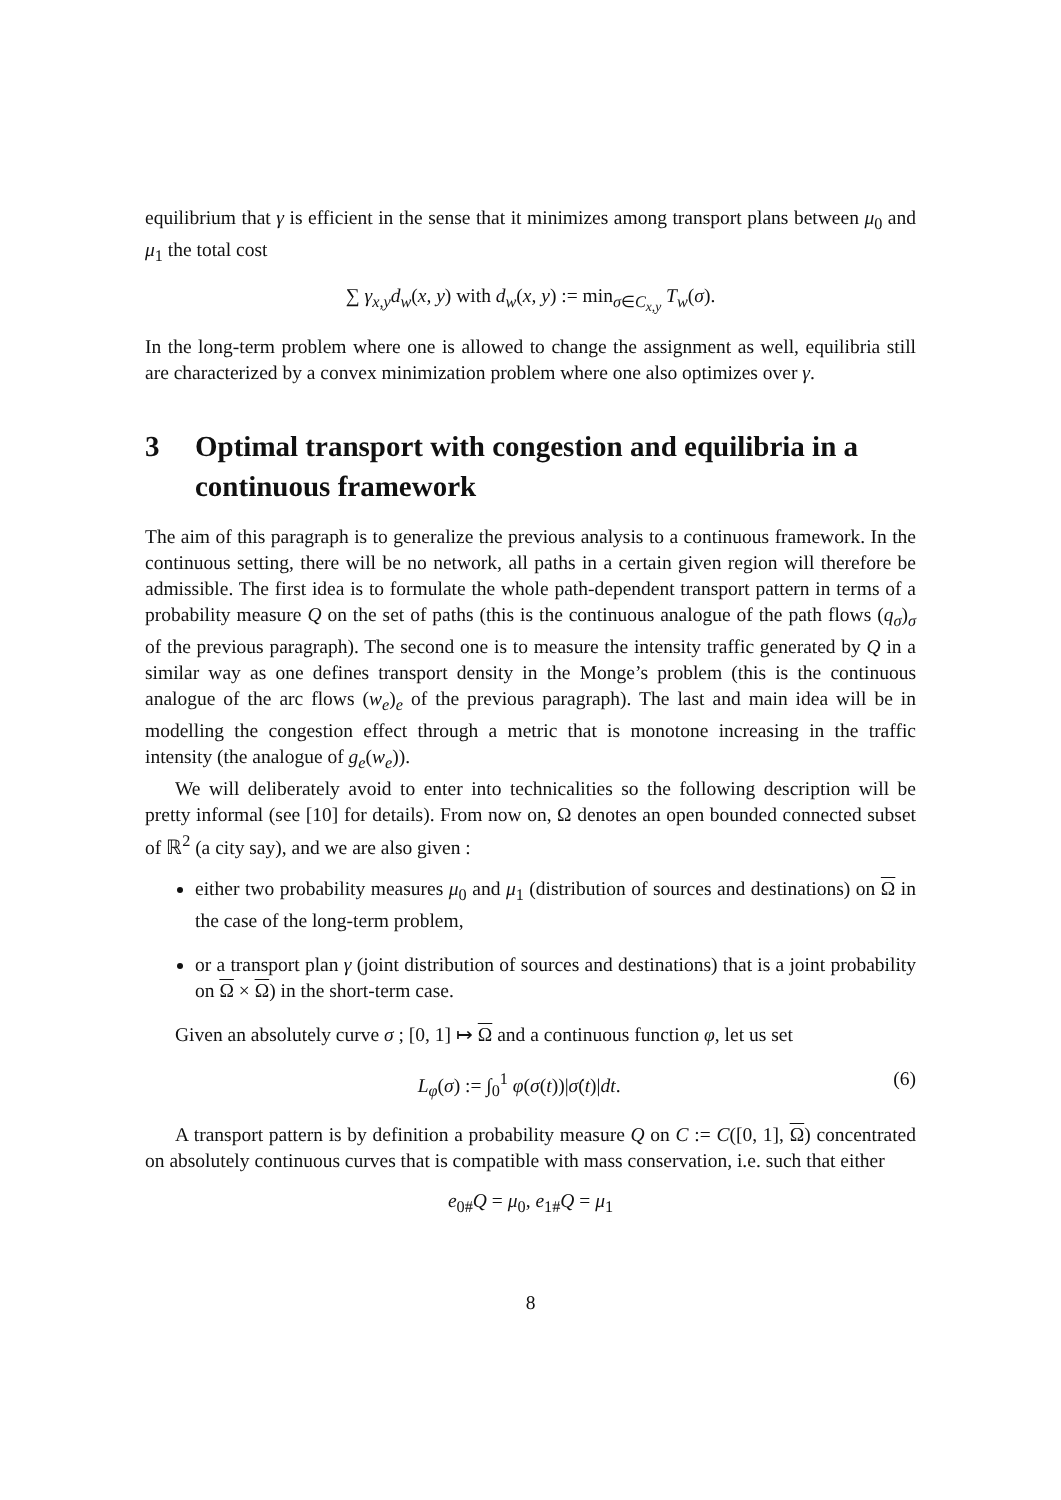equilibrium that γ is efficient in the sense that it minimizes among transport plans between μ<sub>0</sub> and μ<sub>1</sub> the total cost
∑ γ<sub>x,y</sub>d<sub>w</sub>(x, y) with d<sub>w</sub>(x, y) := min<sub>σ∈C<sub>x,y</sub></sub> T<sub>w</sub>(σ).
In the long-term problem where one is allowed to change the assignment as well, equilibria still are characterized by a convex minimization problem where one also optimizes over γ.
3 Optimal transport with congestion and equilibria in a continuous framework
The aim of this paragraph is to generalize the previous analysis to a continuous framework. In the continuous setting, there will be no network, all paths in a certain given region will therefore be admissible. The first idea is to formulate the whole path-dependent transport pattern in terms of a probability measure Q on the set of paths (this is the continuous analogue of the path flows (q<sub>σ</sub>)<sub>σ</sub> of the previous paragraph). The second one is to measure the intensity traffic generated by Q in a similar way as one defines transport density in the Monge’s problem (this is the continuous analogue of the arc flows (w<sub>e</sub>)<sub>e</sub> of the previous paragraph). The last and main idea will be in modelling the congestion effect through a metric that is monotone increasing in the traffic intensity (the analogue of g<sub>e</sub>(w<sub>e</sub>)).
We will deliberately avoid to enter into technicalities so the following description will be pretty informal (see [10] for details). From now on, Ω denotes an open bounded connected subset of ℝ<sup>2</sup> (a city say), and we are also given :
either two probability measures μ<sub>0</sub> and μ<sub>1</sub> (distribution of sources and destinations) on Ω in the case of the long-term problem,
or a transport plan γ (joint distribution of sources and destinations) that is a joint probability on Ω × Ω) in the short-term case.
Given an absolutely curve σ ; [0, 1] ↦ Ω and a continuous function φ, let us set
L<sub>φ</sub>(σ) := ∫<sub>0</sub><sup>1</sup> φ(σ(t))|σ̇(t)|dt. (6)
A transport pattern is by definition a probability measure Q on C := C([0, 1], Ω) concentrated on absolutely continuous curves that is compatible with mass conservation, i.e. such that either
e<sub>0#</sub>Q = μ<sub>0</sub>, e<sub>1#</sub>Q = μ<sub>1</sub>
8